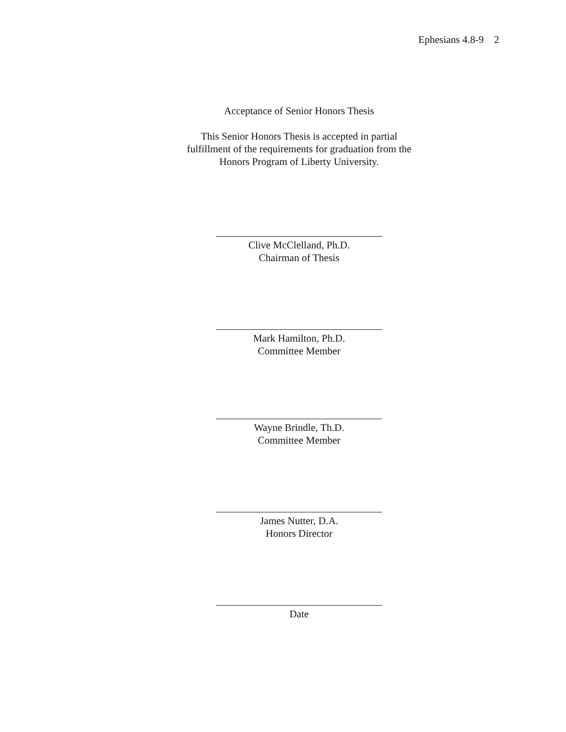Ephesians 4.8-9 2
Acceptance of Senior Honors Thesis
This Senior Honors Thesis is accepted in partial
fulfillment of the requirements for graduation from the
Honors Program of Liberty University.
Clive McClelland, Ph.D.
Chairman of Thesis
Mark Hamilton, Ph.D.
Committee Member
Wayne Brindle, Th.D.
Committee Member
James Nutter, D.A.
Honors Director
Date